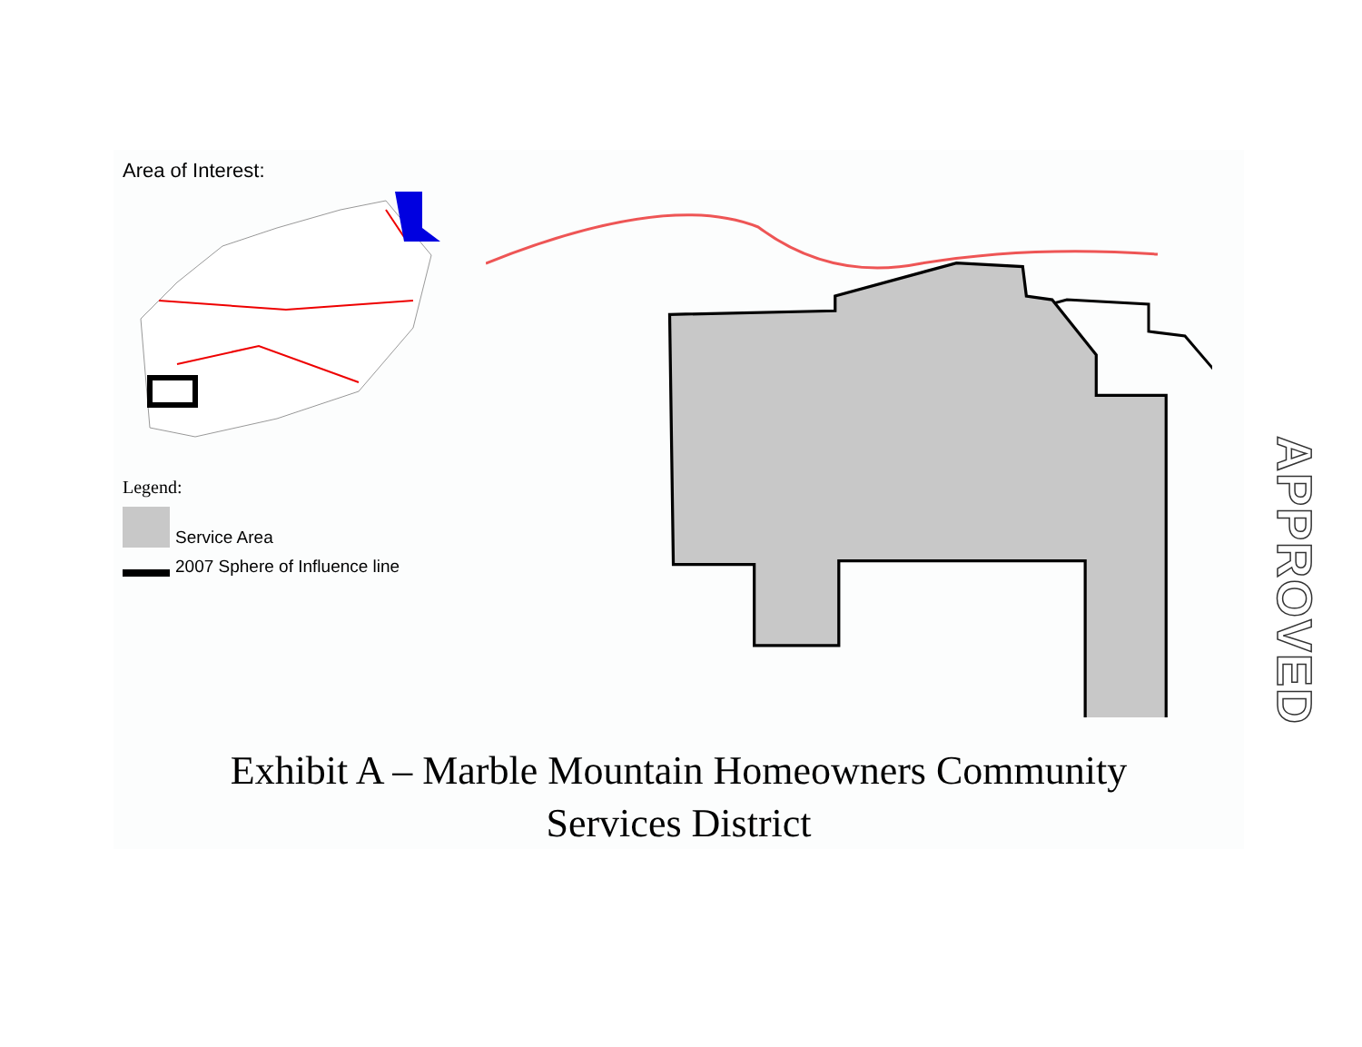Area of Interest:
Legend:
Service Area
2007 Sphere of Influence line
Exhibit A – Marble Mountain Homeowners Community
Services District
APPROVED